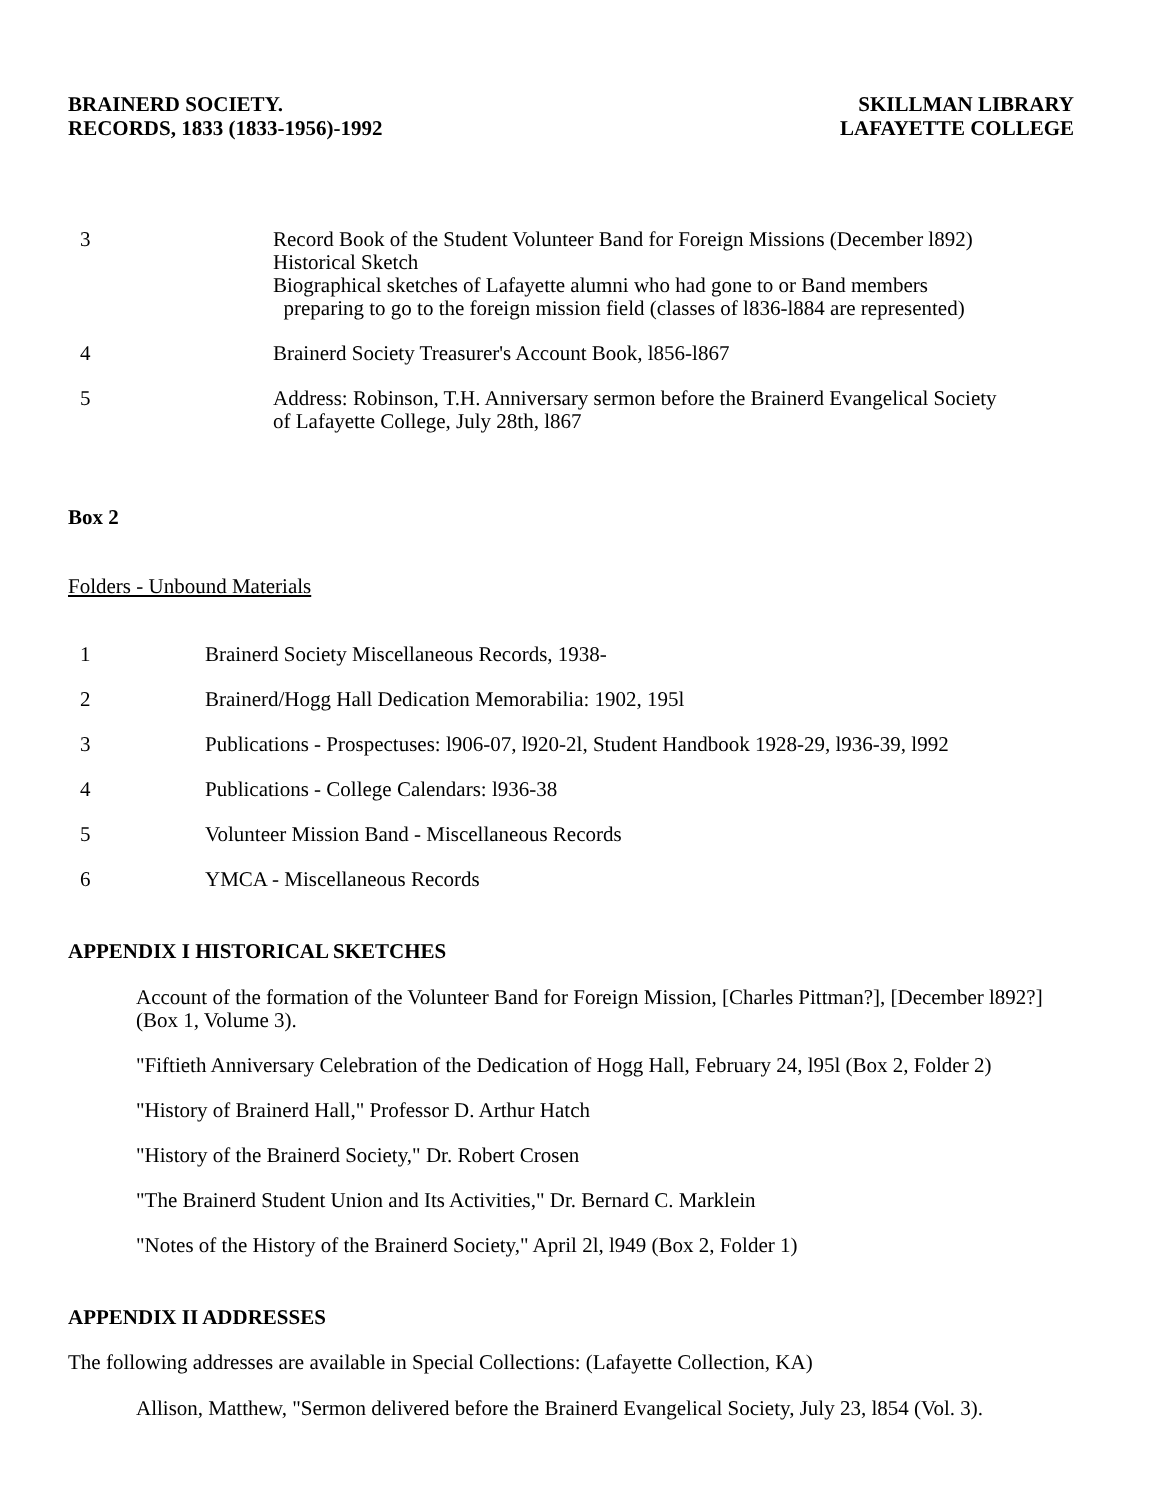BRAINERD SOCIETY.
RECORDS, 1833 (1833-1956)-1992
SKILLMAN LIBRARY
LAFAYETTE COLLEGE
3 Record Book of the Student Volunteer Band for Foreign Missions (December l892)
Historical Sketch
Biographical sketches of Lafayette alumni who had gone to or Band members
preparing to go to the foreign mission field (classes of l836-l884 are represented)
4 Brainerd Society Treasurer's Account Book, l856-l867
5 Address: Robinson, T.H. Anniversary sermon before the Brainerd Evangelical Society
of Lafayette College, July 28th, l867
Box 2
Folders - Unbound Materials
1 Brainerd Society Miscellaneous Records, 1938-
2 Brainerd/Hogg Hall Dedication Memorabilia: 1902, 195l
3 Publications - Prospectuses: l906-07, l920-2l, Student Handbook 1928-29, l936-39, l992
4 Publications - College Calendars: l936-38
5 Volunteer Mission Band - Miscellaneous Records
6 YMCA - Miscellaneous Records
APPENDIX I HISTORICAL SKETCHES
Account of the formation of the Volunteer Band for Foreign Mission, [Charles Pittman?], [December l892?] (Box 1, Volume 3).
"Fiftieth Anniversary Celebration of the Dedication of Hogg Hall, February 24, l95l (Box 2, Folder 2)
"History of Brainerd Hall," Professor D. Arthur Hatch
"History of the Brainerd Society," Dr. Robert Crosen
"The Brainerd Student Union and Its Activities," Dr. Bernard C. Marklein
"Notes of the History of the Brainerd Society," April 2l, l949 (Box 2, Folder 1)
APPENDIX II ADDRESSES
The following addresses are available in Special Collections: (Lafayette Collection, KA)
Allison, Matthew, "Sermon delivered before the Brainerd Evangelical Society, July 23, l854 (Vol. 3).